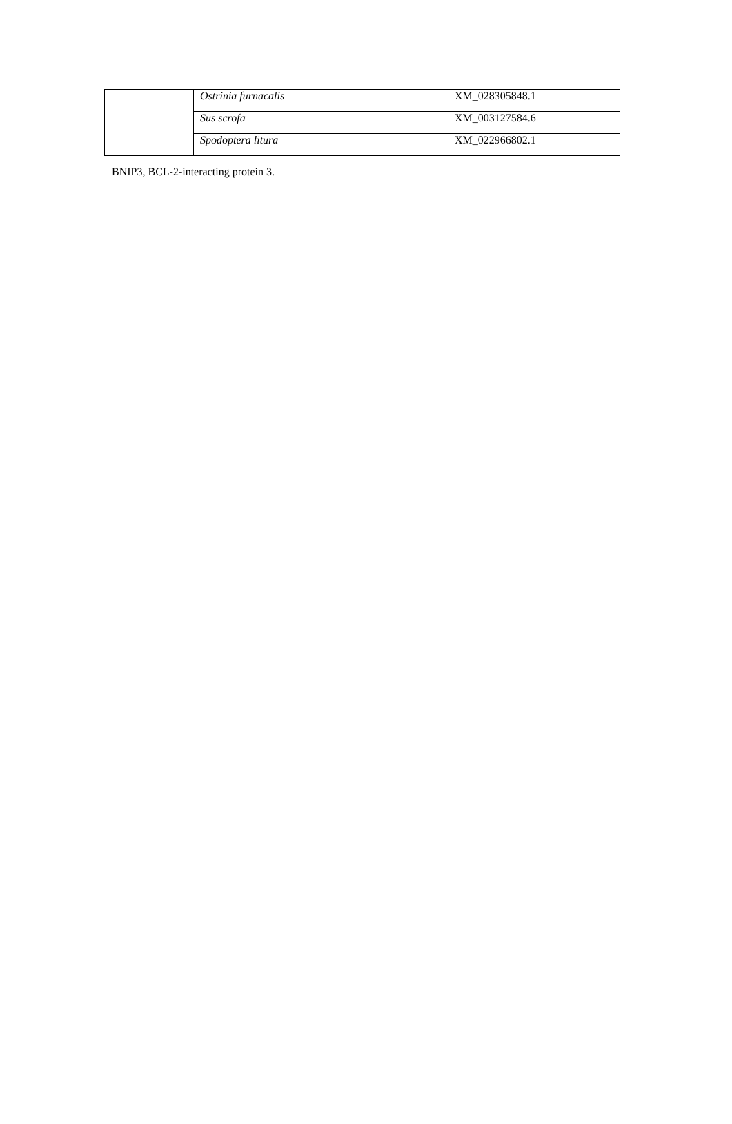| | Ostrinia furnacalis | XM_028305848.1 |
| | Sus scrofa | XM_003127584.6 |
| | Spodoptera litura | XM_022966802.1 |
BNIP3, BCL-2-interacting protein 3.